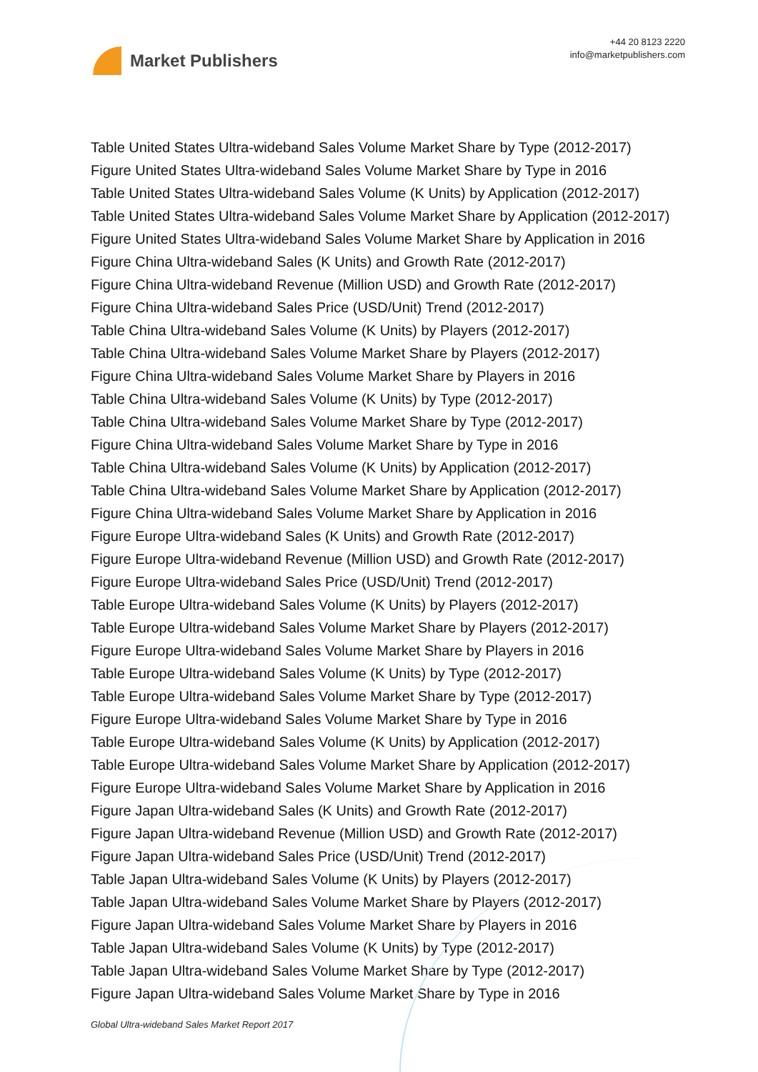Market Publishers
+44 20 8123 2220
info@marketpublishers.com
Table United States Ultra-wideband Sales Volume Market Share by Type (2012-2017)
Figure United States Ultra-wideband Sales Volume Market Share by Type in 2016
Table United States Ultra-wideband Sales Volume (K Units) by Application (2012-2017)
Table United States Ultra-wideband Sales Volume Market Share by Application (2012-2017)
Figure United States Ultra-wideband Sales Volume Market Share by Application in 2016
Figure China Ultra-wideband Sales (K Units) and Growth Rate (2012-2017)
Figure China Ultra-wideband Revenue (Million USD) and Growth Rate (2012-2017)
Figure China Ultra-wideband Sales Price (USD/Unit) Trend (2012-2017)
Table China Ultra-wideband Sales Volume (K Units) by Players (2012-2017)
Table China Ultra-wideband Sales Volume Market Share by Players (2012-2017)
Figure China Ultra-wideband Sales Volume Market Share by Players in 2016
Table China Ultra-wideband Sales Volume (K Units) by Type (2012-2017)
Table China Ultra-wideband Sales Volume Market Share by Type (2012-2017)
Figure China Ultra-wideband Sales Volume Market Share by Type in 2016
Table China Ultra-wideband Sales Volume (K Units) by Application (2012-2017)
Table China Ultra-wideband Sales Volume Market Share by Application (2012-2017)
Figure China Ultra-wideband Sales Volume Market Share by Application in 2016
Figure Europe Ultra-wideband Sales (K Units) and Growth Rate (2012-2017)
Figure Europe Ultra-wideband Revenue (Million USD) and Growth Rate (2012-2017)
Figure Europe Ultra-wideband Sales Price (USD/Unit) Trend (2012-2017)
Table Europe Ultra-wideband Sales Volume (K Units) by Players (2012-2017)
Table Europe Ultra-wideband Sales Volume Market Share by Players (2012-2017)
Figure Europe Ultra-wideband Sales Volume Market Share by Players in 2016
Table Europe Ultra-wideband Sales Volume (K Units) by Type (2012-2017)
Table Europe Ultra-wideband Sales Volume Market Share by Type (2012-2017)
Figure Europe Ultra-wideband Sales Volume Market Share by Type in 2016
Table Europe Ultra-wideband Sales Volume (K Units) by Application (2012-2017)
Table Europe Ultra-wideband Sales Volume Market Share by Application (2012-2017)
Figure Europe Ultra-wideband Sales Volume Market Share by Application in 2016
Figure Japan Ultra-wideband Sales (K Units) and Growth Rate (2012-2017)
Figure Japan Ultra-wideband Revenue (Million USD) and Growth Rate (2012-2017)
Figure Japan Ultra-wideband Sales Price (USD/Unit) Trend (2012-2017)
Table Japan Ultra-wideband Sales Volume (K Units) by Players (2012-2017)
Table Japan Ultra-wideband Sales Volume Market Share by Players (2012-2017)
Figure Japan Ultra-wideband Sales Volume Market Share by Players in 2016
Table Japan Ultra-wideband Sales Volume (K Units) by Type (2012-2017)
Table Japan Ultra-wideband Sales Volume Market Share by Type (2012-2017)
Figure Japan Ultra-wideband Sales Volume Market Share by Type in 2016
Global Ultra-wideband Sales Market Report 2017